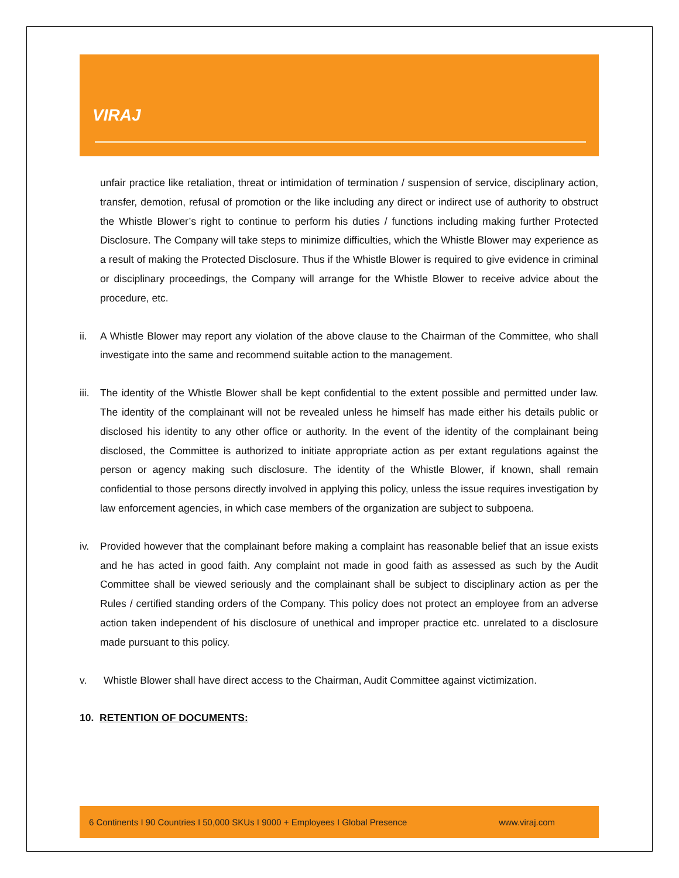VIRAJ
unfair practice like retaliation, threat or intimidation of termination / suspension of service, disciplinary action, transfer, demotion, refusal of promotion or the like including any direct or indirect use of authority to obstruct the Whistle Blower’s right to continue to perform his duties / functions including making further Protected Disclosure. The Company will take steps to minimize difficulties, which the Whistle Blower may experience as a result of making the Protected Disclosure. Thus if the Whistle Blower is required to give evidence in criminal or disciplinary proceedings, the Company will arrange for the Whistle Blower to receive advice about the procedure, etc.
ii. A Whistle Blower may report any violation of the above clause to the Chairman of the Committee, who shall investigate into the same and recommend suitable action to the management.
iii. The identity of the Whistle Blower shall be kept confidential to the extent possible and permitted under law. The identity of the complainant will not be revealed unless he himself has made either his details public or disclosed his identity to any other office or authority. In the event of the identity of the complainant being disclosed, the Committee is authorized to initiate appropriate action as per extant regulations against the person or agency making such disclosure. The identity of the Whistle Blower, if known, shall remain confidential to those persons directly involved in applying this policy, unless the issue requires investigation by law enforcement agencies, in which case members of the organization are subject to subpoena.
iv. Provided however that the complainant before making a complaint has reasonable belief that an issue exists and he has acted in good faith. Any complaint not made in good faith as assessed as such by the Audit Committee shall be viewed seriously and the complainant shall be subject to disciplinary action as per the Rules / certified standing orders of the Company. This policy does not protect an employee from an adverse action taken independent of his disclosure of unethical and improper practice etc. unrelated to a disclosure made pursuant to this policy.
v. Whistle Blower shall have direct access to the Chairman, Audit Committee against victimization.
10. RETENTION OF DOCUMENTS:
6 Continents I 90 Countries I 50,000 SKUs I 9000 + Employees I Global Presence www.viraj.com